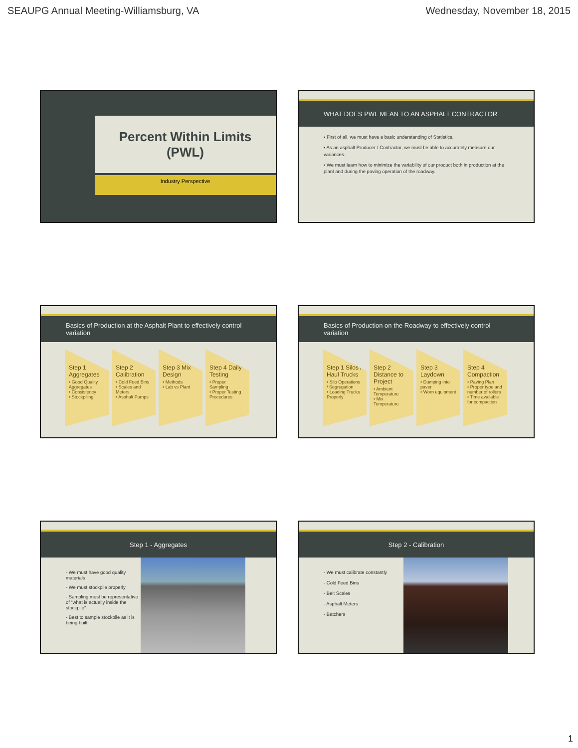SEAUPG Annual Meeting-Williamsburg, VA Wednesday, November 18, 2015
Percent Within Limits
(PWL)
Industry Perspective
WHAT DOES PWL MEAN TO AN ASPHALT CONTRACTOR
▪ First of all, we must have a basic understanding of Statistics.
▪ As an asphalt Producer / Contractor, we must be able to accurately measure our variances.
▪ We must learn how to minimize the variability of our product both in production at the plant and during the paving operation of the roadway.
Basics of Production at the Asphalt Plant to effectively control variation
Step 1 Aggregates
• Good Quality Aggregates
• Consistency
• Stockpiling
Step 2 Calibration
• Cold Feed Bins
• Scales and Meters
• Asphalt Pumps
Step 3 Mix Design
• Methods
• Lab vs Plant
Step 4 Daily Testing
• Proper Sampling
• Proper Testing Procedures
Basics of Production on the Roadway to effectively control variation
Step 1 Silos / Haul Trucks
• Silo Operations / Segregation
• Loading Trucks Properly
Step 2 Distance to Project
• Ambient Temperature
• Mix Temperature
Step 3 Laydown
• Dumping into paver
• Worn equipment
Step 4 Compaction
• Paving Plan
• Proper type and number of rollers
• Time available for compaction
Step 1 - Aggregates
- We must have good quality materials
- We must stockpile properly
- Sampling must be representative of “what is actually inside the stockpile”
- Best to sample stockpile as it is being built
Step 2 - Calibration
- We must calibrate constantly
- Cold Feed Bins
- Belt Scales
- Asphalt Meters
- Batchers
1